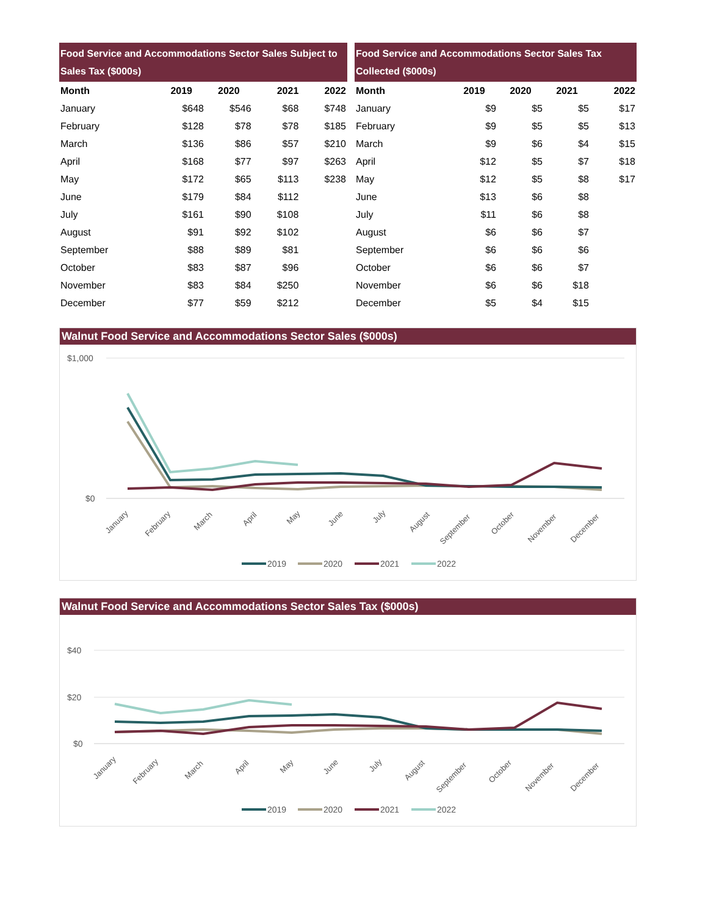| Food Service and Accommodations Sector Sales Subject to Sales Tax ($000s) | | | | |
| --- | --- | --- | --- | --- |
| Month | 2019 | 2020 | 2021 | 2022 |
| January | $648 | $546 | $68 | $748 |
| February | $128 | $78 | $78 | $185 |
| March | $136 | $86 | $57 | $210 |
| April | $168 | $77 | $97 | $263 |
| May | $172 | $65 | $113 | $238 |
| June | $179 | $84 | $112 | |
| July | $161 | $90 | $108 | |
| August | $91 | $92 | $102 | |
| September | $88 | $89 | $81 | |
| October | $83 | $87 | $96 | |
| November | $83 | $84 | $250 | |
| December | $77 | $59 | $212 | |
| Food Service and Accommodations Sector Sales Tax Collected ($000s) | | | | |
| --- | --- | --- | --- | --- |
| Month | 2019 | 2020 | 2021 | 2022 |
| January | $9 | $5 | $5 | $17 |
| February | $9 | $5 | $5 | $13 |
| March | $9 | $6 | $4 | $15 |
| April | $12 | $5 | $7 | $18 |
| May | $12 | $5 | $8 | $17 |
| June | $13 | $6 | $8 | |
| July | $11 | $6 | $8 | |
| August | $6 | $6 | $7 | |
| September | $6 | $6 | $6 | |
| October | $6 | $6 | $7 | |
| November | $6 | $6 | $18 | |
| December | $5 | $4 | $15 | |
Walnut Food Service and Accommodations Sector Sales ($000s)
$1,000
$0
January
February
March
April
May
June
July
August
September
October
November
December
2019
2020
2021
2022
Walnut Food Service and Accommodations Sector Sales Tax ($000s)
$40
$20
$0
January
February
March
April
May
June
July
August
September
October
November
December
2019
2020
2021
2022